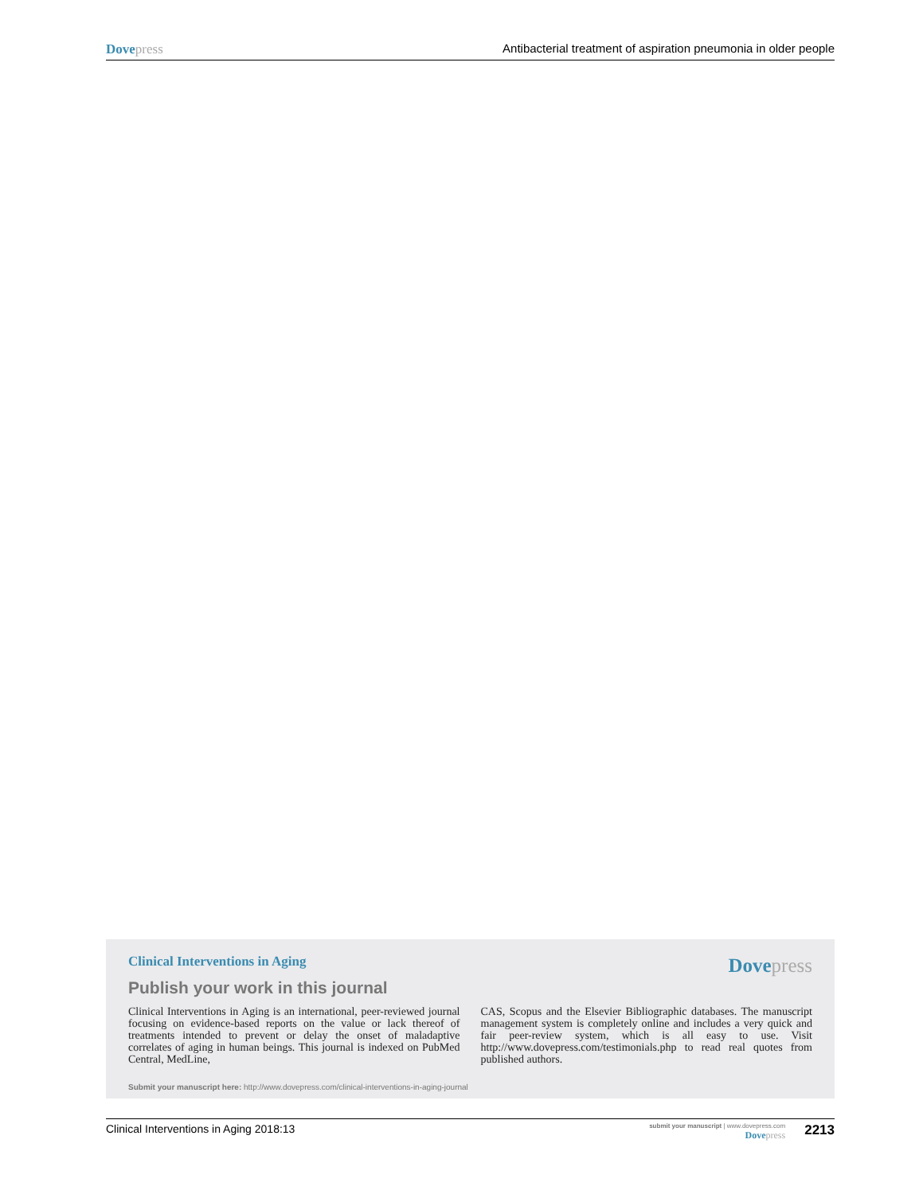Dove press Antibacterial treatment of aspiration pneumonia in older people
Clinical Interventions in Aging Dove press
Publish your work in this journal
Clinical Interventions in Aging is an international, peer-reviewed journal focusing on evidence-based reports on the value or lack thereof of treatments intended to prevent or delay the onset of maladaptive correlates of aging in human beings. This journal is indexed on PubMed Central, MedLine,
CAS, Scopus and the Elsevier Bibliographic databases. The manuscript management system is completely online and includes a very quick and fair peer-review system, which is all easy to use. Visit http://www.dovepress.com/testimonials.php to read real quotes from published authors.
Submit your manuscript here: http://www.dovepress.com/clinical-interventions-in-aging-journal
Clinical Interventions in Aging 2018:13 submit your manuscript | www.dovepress.com
Dove press 2213